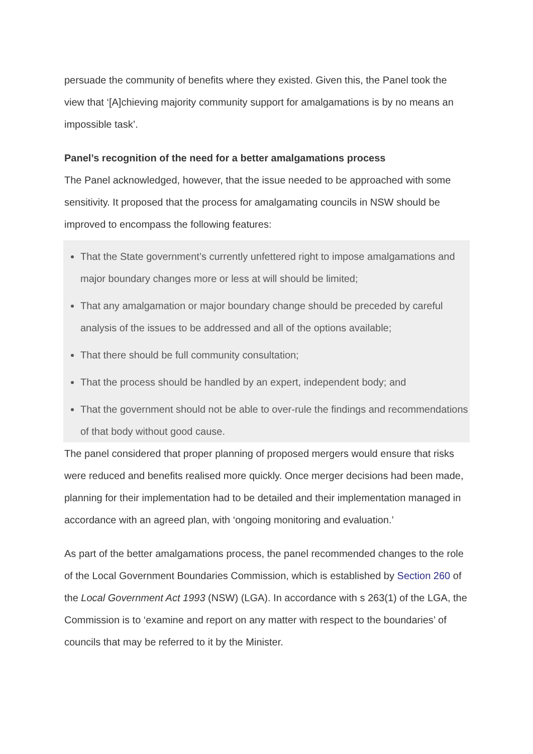persuade the community of benefits where they existed. Given this, the Panel took the view that ‘[A]chieving majority community support for amalgamations is by no means an impossible task’.
Panel’s recognition of the need for a better amalgamations process
The Panel acknowledged, however, that the issue needed to be approached with some sensitivity. It proposed that the process for amalgamating councils in NSW should be improved to encompass the following features:
That the State government’s currently unfettered right to impose amalgamations and major boundary changes more or less at will should be limited;
That any amalgamation or major boundary change should be preceded by careful analysis of the issues to be addressed and all of the options available;
That there should be full community consultation;
That the process should be handled by an expert, independent body; and
That the government should not be able to over-rule the findings and recommendations of that body without good cause.
The panel considered that proper planning of proposed mergers would ensure that risks were reduced and benefits realised more quickly. Once merger decisions had been made, planning for their implementation had to be detailed and their implementation managed in accordance with an agreed plan, with ‘ongoing monitoring and evaluation.’
As part of the better amalgamations process, the panel recommended changes to the role of the Local Government Boundaries Commission, which is established by Section 260 of the Local Government Act 1993 (NSW) (LGA). In accordance with s 263(1) of the LGA, the Commission is to ‘examine and report on any matter with respect to the boundaries’ of councils that may be referred to it by the Minister.